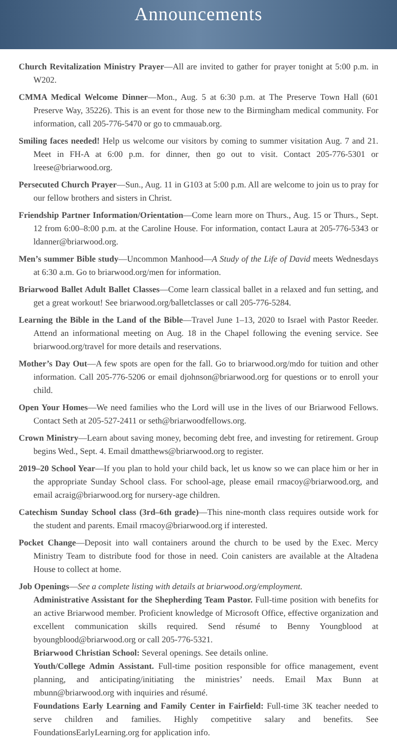Announcements
Church Revitalization Ministry Prayer—All are invited to gather for prayer tonight at 5:00 p.m. in W202.
CMMA Medical Welcome Dinner—Mon., Aug. 5 at 6:30 p.m. at The Preserve Town Hall (601 Preserve Way, 35226). This is an event for those new to the Birmingham medical community. For information, call 205-776-5470 or go to cmmauab.org.
Smiling faces needed! Help us welcome our visitors by coming to summer visitation Aug. 7 and 21. Meet in FH-A at 6:00 p.m. for dinner, then go out to visit. Contact 205-776-5301 or lreese@briarwood.org.
Persecuted Church Prayer—Sun., Aug. 11 in G103 at 5:00 p.m. All are welcome to join us to pray for our fellow brothers and sisters in Christ.
Friendship Partner Information/Orientation—Come learn more on Thurs., Aug. 15 or Thurs., Sept. 12 from 6:00–8:00 p.m. at the Caroline House. For information, contact Laura at 205-776-5343 or ldanner@briarwood.org.
Men’s summer Bible study—Uncommon Manhood—A Study of the Life of David meets Wednesdays at 6:30 a.m. Go to briarwood.org/men for information.
Briarwood Ballet Adult Ballet Classes—Come learn classical ballet in a relaxed and fun setting, and get a great workout! See briarwood.org/balletclasses or call 205-776-5284.
Learning the Bible in the Land of the Bible—Travel June 1–13, 2020 to Israel with Pastor Reeder. Attend an informational meeting on Aug. 18 in the Chapel following the evening service. See briarwood.org/travel for more details and reservations.
Mother’s Day Out—A few spots are open for the fall. Go to briarwood.org/mdo for tuition and other information. Call 205-776-5206 or email djohnson@briarwood.org for questions or to enroll your child.
Open Your Homes—We need families who the Lord will use in the lives of our Briarwood Fellows. Contact Seth at 205-527-2411 or seth@briarwoodfellows.org.
Crown Ministry—Learn about saving money, becoming debt free, and investing for retirement. Group begins Wed., Sept. 4. Email dmatthews@briarwood.org to register.
2019–20 School Year—If you plan to hold your child back, let us know so we can place him or her in the appropriate Sunday School class. For school-age, please email rmacoy@briarwood.org, and email acraig@briarwood.org for nursery-age children.
Catechism Sunday School class (3rd–6th grade)—This nine-month class requires outside work for the student and parents. Email rmacoy@briarwood.org if interested.
Pocket Change—Deposit into wall containers around the church to be used by the Exec. Mercy Ministry Team to distribute food for those in need. Coin canisters are available at the Altadena House to collect at home.
Job Openings—See a complete listing with details at briarwood.org/employment.
Administrative Assistant for the Shepherding Team Pastor. Full-time position with benefits for an active Briarwood member. Proficient knowledge of Microsoft Office, effective organization and excellent communication skills required. Send résumé to Benny Youngblood at byoungblood@briarwood.org or call 205-776-5321.
Briarwood Christian School: Several openings. See details online.
Youth/College Admin Assistant. Full-time position responsible for office management, event planning, and anticipating/initiating the ministries’ needs. Email Max Bunn at mbunn@briarwood.org with inquiries and résumé.
Foundations Early Learning and Family Center in Fairfield: Full-time 3K teacher needed to serve children and families. Highly competitive salary and benefits. See FoundationsEarlyLearning.org for application info.